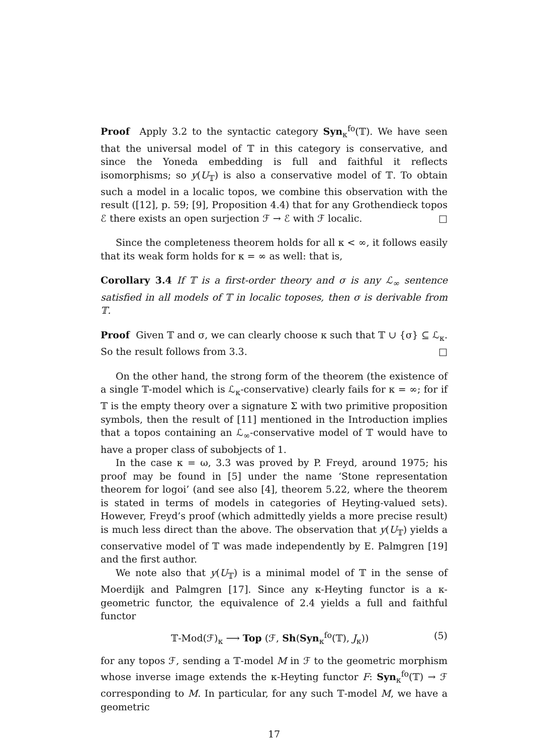Proof Apply 3.2 to the syntactic category Syn<sub>κ</sub><sup>fo</sup>(𝕋). We have seen that the universal model of 𝕋 in this category is conservative, and since the Yoneda embedding is full and faithful it reflects isomorphisms; so y(U<sub>𝕋</sub>) is also a conservative model of 𝕋. To obtain such a model in a localic topos, we combine this observation with the result ([12], p. 59; [9], Proposition 4.4) that for any Grothendieck topos ℰ there exists an open surjection ℱ → ℰ with ℱ localic. □
Since the completeness theorem holds for all κ < ∞, it follows easily that its weak form holds for κ = ∞ as well: that is,
Corollary 3.4 If 𝕋 is a first-order theory and σ is any ℒ<sub>∞</sub> sentence satisfied in all models of 𝕋 in localic toposes, then σ is derivable from 𝕋.
Proof Given 𝕋 and σ, we can clearly choose κ such that 𝕋 ∪ {σ} ⊆ ℒ<sub>κ</sub>. So the result follows from 3.3. □
On the other hand, the strong form of the theorem (the existence of a single 𝕋-model which is ℒ<sub>κ</sub>-conservative) clearly fails for κ = ∞; for if 𝕋 is the empty theory over a signature Σ with two primitive proposition symbols, then the result of [11] mentioned in the Introduction implies that a topos containing an ℒ<sub>∞</sub>-conservative model of 𝕋 would have to have a proper class of subobjects of 1.
In the case κ = ω, 3.3 was proved by P. Freyd, around 1975; his proof may be found in [5] under the name ‘Stone representation theorem for logoi’ (and see also [4], theorem 5.22, where the theorem is stated in terms of models in categories of Heyting-valued sets). However, Freyd’s proof (which admittedly yields a more precise result) is much less direct than the above. The observation that y(U<sub>𝕋</sub>) yields a conservative model of 𝕋 was made independently by E. Palmgren [19] and the first author.
We note also that y(U<sub>𝕋</sub>) is a minimal model of 𝕋 in the sense of Moerdijk and Palmgren [17]. Since any κ-Heyting functor is a κ-geometric functor, the equivalence of 2.4 yields a full and faithful functor
𝕋-Mod(ℱ)<sub>κ</sub> ⟶ Top (ℱ, Sh(Syn<sub>κ</sub><sup>fo</sup>(𝕋), J<sub>κ</sub>)) (5)
for any topos ℱ, sending a 𝕋-model M in ℱ to the geometric morphism whose inverse image extends the κ-Heyting functor F: Syn<sub>κ</sub><sup>fo</sup>(𝕋) → ℱ corresponding to M. In particular, for any such 𝕋-model M, we have a geometric
17